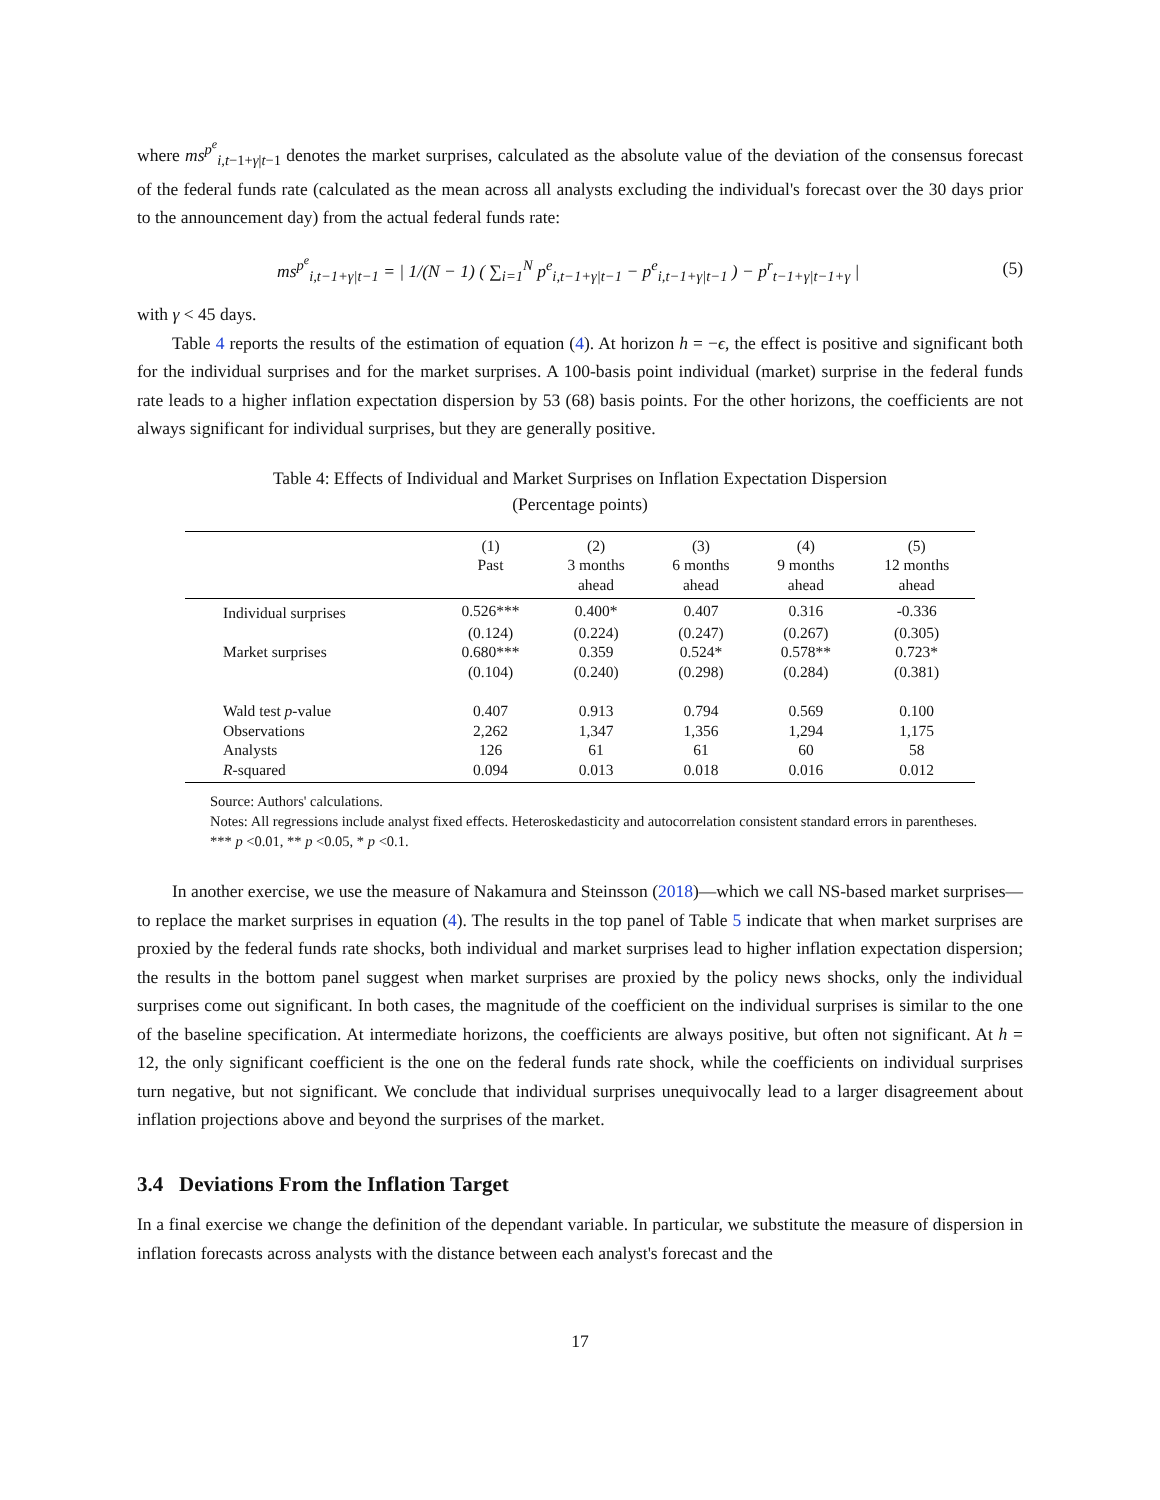where ms<sup>p<sup>e</sup></sup><sub>i,t−1+γ|t−1</sub> denotes the market surprises, calculated as the absolute value of the deviation of the consensus forecast of the federal funds rate (calculated as the mean across all analysts excluding the individual's forecast over the 30 days prior to the announcement day) from the actual federal funds rate:
ms<sup>p<sup>e</sup></sup><sub>i,t−1+γ|t−1</sub> = | 1/(N − 1) ( ∑<sub>i=1</sub><sup>N</sup> p<sup>e</sup><sub>i,t−1+γ|t−1</sub> − p<sup>e</sup><sub>i,t−1+γ|t−1</sub> ) − p<sup>r</sup><sub>t−1+γ|t−1+γ</sub> | (5)
with γ < 45 days.
Table 4 reports the results of the estimation of equation (4). At horizon h = −ϵ, the effect is positive and significant both for the individual surprises and for the market surprises. A 100-basis point individual (market) surprise in the federal funds rate leads to a higher inflation expectation dispersion by 53 (68) basis points. For the other horizons, the coefficients are not always significant for individual surprises, but they are generally positive.
Table 4: Effects of Individual and Market Surprises on Inflation Expectation Dispersion
(Percentage points)
| | (1) Past | (2) 3 months ahead | (3) 6 months ahead | (4) 9 months ahead | (5) 12 months ahead |
| --- | --- | --- | --- | --- | --- |
| Individual surprises | 0.526*** | 0.400* | 0.407 | 0.316 | -0.336 |
| | (0.124) | (0.224) | (0.247) | (0.267) | (0.305) |
| Market surprises | 0.680*** | 0.359 | 0.524* | 0.578** | 0.723* |
| | (0.104) | (0.240) | (0.298) | (0.284) | (0.381) |
| Wald test p -value | 0.407 | 0.913 | 0.794 | 0.569 | 0.100 |
| Observations | 2,262 | 1,347 | 1,356 | 1,294 | 1,175 |
| Analysts | 126 | 61 | 61 | 60 | 58 |
| R -squared | 0.094 | 0.013 | 0.018 | 0.016 | 0.012 |
Source: Authors' calculations.
Notes: All regressions include analyst fixed effects. Heteroskedasticity and autocorrelation consistent standard errors in parentheses. *** p <0.01, ** p <0.05, * p <0.1.
In another exercise, we use the measure of Nakamura and Steinsson (2018)—which we call NS-based market surprises—to replace the market surprises in equation (4). The results in the top panel of Table 5 indicate that when market surprises are proxied by the federal funds rate shocks, both individual and market surprises lead to higher inflation expectation dispersion; the results in the bottom panel suggest when market surprises are proxied by the policy news shocks, only the individual surprises come out significant. In both cases, the magnitude of the coefficient on the individual surprises is similar to the one of the baseline specification. At intermediate horizons, the coefficients are always positive, but often not significant. At h = 12, the only significant coefficient is the one on the federal funds rate shock, while the coefficients on individual surprises turn negative, but not significant. We conclude that individual surprises unequivocally lead to a larger disagreement about inflation projections above and beyond the surprises of the market.
3.4 Deviations From the Inflation Target
In a final exercise we change the definition of the dependant variable. In particular, we substitute the measure of dispersion in inflation forecasts across analysts with the distance between each analyst's forecast and the
17